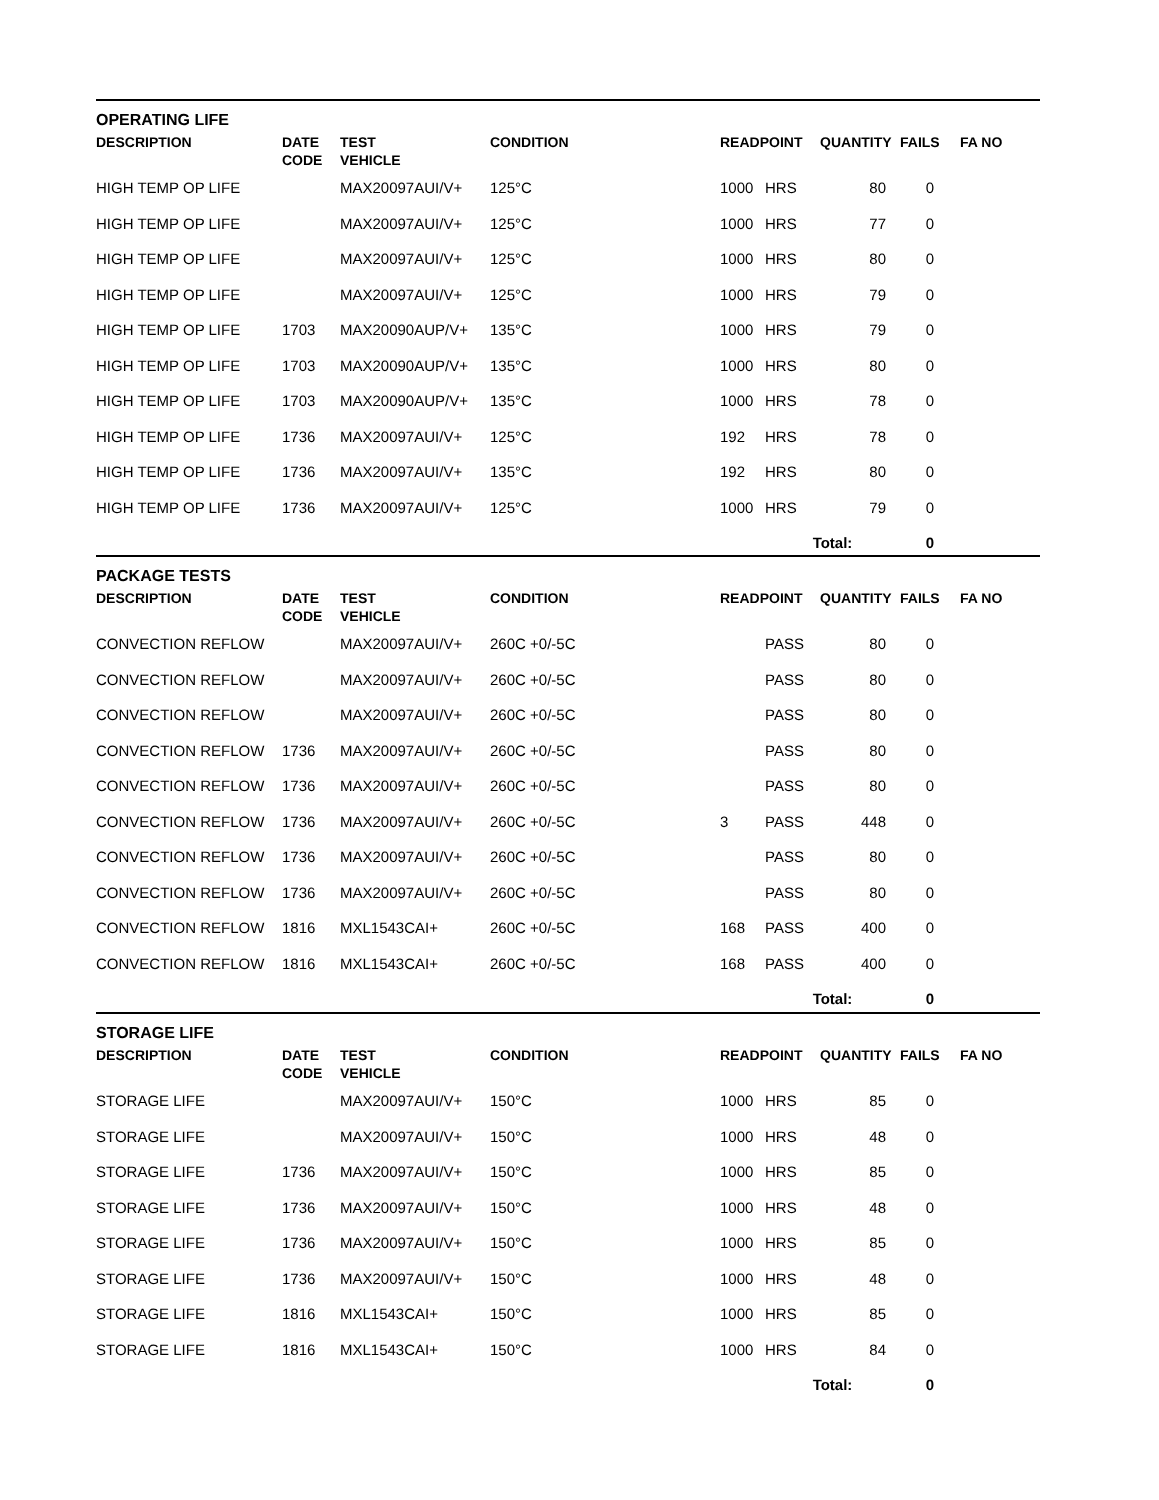OPERATING LIFE
| DESCRIPTION | DATE CODE | TEST VEHICLE | CONDITION | READPOINT | | QUANTITY | FAILS | FA NO |
| --- | --- | --- | --- | --- | --- | --- | --- | --- |
| HIGH TEMP OP LIFE | | MAX20097AUI/V+ | 125°C | 1000 | HRS | 80 | 0 | |
| HIGH TEMP OP LIFE | | MAX20097AUI/V+ | 125°C | 1000 | HRS | 77 | 0 | |
| HIGH TEMP OP LIFE | | MAX20097AUI/V+ | 125°C | 1000 | HRS | 80 | 0 | |
| HIGH TEMP OP LIFE | | MAX20097AUI/V+ | 125°C | 1000 | HRS | 79 | 0 | |
| HIGH TEMP OP LIFE | 1703 | MAX20090AUP/V+ | 135°C | 1000 | HRS | 79 | 0 | |
| HIGH TEMP OP LIFE | 1703 | MAX20090AUP/V+ | 135°C | 1000 | HRS | 80 | 0 | |
| HIGH TEMP OP LIFE | 1703 | MAX20090AUP/V+ | 135°C | 1000 | HRS | 78 | 0 | |
| HIGH TEMP OP LIFE | 1736 | MAX20097AUI/V+ | 125°C | 192 | HRS | 78 | 0 | |
| HIGH TEMP OP LIFE | 1736 | MAX20097AUI/V+ | 135°C | 192 | HRS | 80 | 0 | |
| HIGH TEMP OP LIFE | 1736 | MAX20097AUI/V+ | 125°C | 1000 | HRS | 79 | 0 | |
| | | | | | Total: | | 0 | |
PACKAGE TESTS
| DESCRIPTION | DATE CODE | TEST VEHICLE | CONDITION | READPOINT | | QUANTITY | FAILS | FA NO |
| --- | --- | --- | --- | --- | --- | --- | --- | --- |
| CONVECTION REFLOW | | MAX20097AUI/V+ | 260C +0/-5C | | PASS | 80 | 0 | |
| CONVECTION REFLOW | | MAX20097AUI/V+ | 260C +0/-5C | | PASS | 80 | 0 | |
| CONVECTION REFLOW | | MAX20097AUI/V+ | 260C +0/-5C | | PASS | 80 | 0 | |
| CONVECTION REFLOW | 1736 | MAX20097AUI/V+ | 260C +0/-5C | | PASS | 80 | 0 | |
| CONVECTION REFLOW | 1736 | MAX20097AUI/V+ | 260C +0/-5C | | PASS | 80 | 0 | |
| CONVECTION REFLOW | 1736 | MAX20097AUI/V+ | 260C +0/-5C | 3 | PASS | 448 | 0 | |
| CONVECTION REFLOW | 1736 | MAX20097AUI/V+ | 260C +0/-5C | | PASS | 80 | 0 | |
| CONVECTION REFLOW | 1736 | MAX20097AUI/V+ | 260C +0/-5C | | PASS | 80 | 0 | |
| CONVECTION REFLOW | 1816 | MXL1543CAI+ | 260C +0/-5C | 168 | PASS | 400 | 0 | |
| CONVECTION REFLOW | 1816 | MXL1543CAI+ | 260C +0/-5C | 168 | PASS | 400 | 0 | |
| | | | | | Total: | | 0 | |
STORAGE LIFE
| DESCRIPTION | DATE CODE | TEST VEHICLE | CONDITION | READPOINT | | QUANTITY | FAILS | FA NO |
| --- | --- | --- | --- | --- | --- | --- | --- | --- |
| STORAGE LIFE | | MAX20097AUI/V+ | 150°C | 1000 | HRS | 85 | 0 | |
| STORAGE LIFE | | MAX20097AUI/V+ | 150°C | 1000 | HRS | 48 | 0 | |
| STORAGE LIFE | 1736 | MAX20097AUI/V+ | 150°C | 1000 | HRS | 85 | 0 | |
| STORAGE LIFE | 1736 | MAX20097AUI/V+ | 150°C | 1000 | HRS | 48 | 0 | |
| STORAGE LIFE | 1736 | MAX20097AUI/V+ | 150°C | 1000 | HRS | 85 | 0 | |
| STORAGE LIFE | 1736 | MAX20097AUI/V+ | 150°C | 1000 | HRS | 48 | 0 | |
| STORAGE LIFE | 1816 | MXL1543CAI+ | 150°C | 1000 | HRS | 85 | 0 | |
| STORAGE LIFE | 1816 | MXL1543CAI+ | 150°C | 1000 | HRS | 84 | 0 | |
| | | | | | Total: | | 0 | |